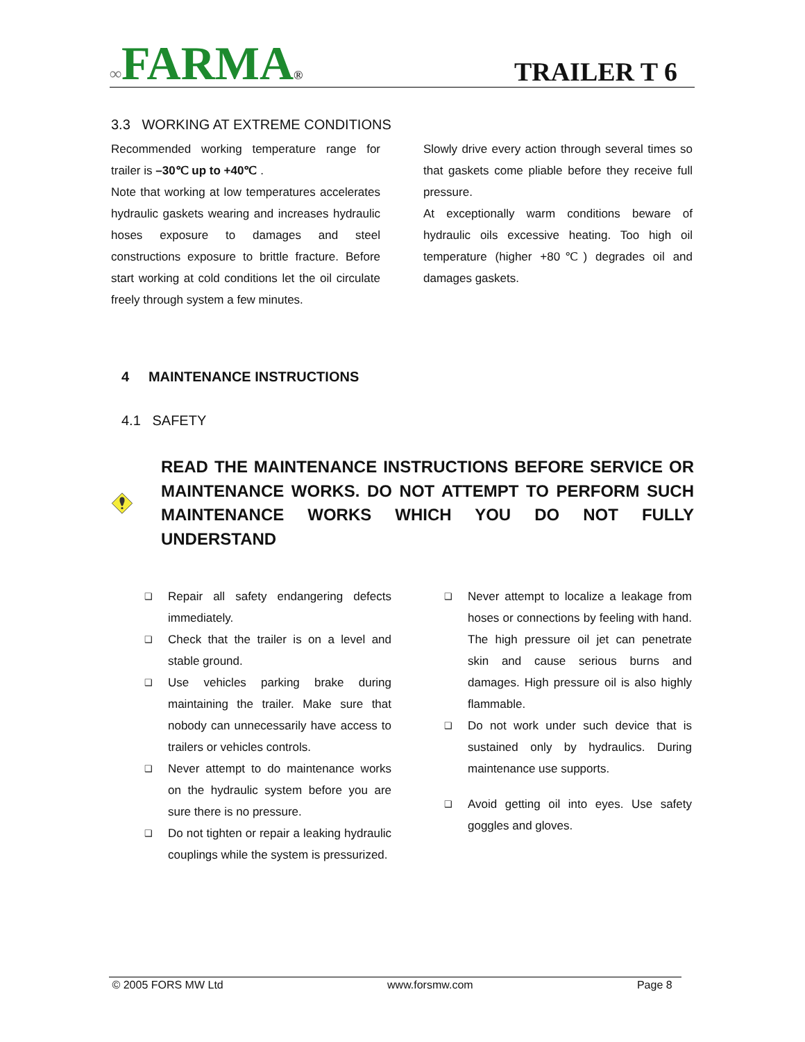∞FARMA®
TRAILER T 6
3.3 WORKING AT EXTREME CONDITIONS
Recommended working temperature range for trailer is –30℃ up to +40℃ .
Note that working at low temperatures accelerates hydraulic gaskets wearing and increases hydraulic hoses exposure to damages and steel constructions exposure to brittle fracture. Before start working at cold conditions let the oil circulate freely through system a few minutes.
Slowly drive every action through several times so that gaskets come pliable before they receive full pressure.
At exceptionally warm conditions beware of hydraulic oils excessive heating. Too high oil temperature (higher +80℃) degrades oil and damages gaskets.
4 MAINTENANCE INSTRUCTIONS
4.1 SAFETY
READ THE MAINTENANCE INSTRUCTIONS BEFORE SERVICE OR MAINTENANCE WORKS. DO NOT ATTEMPT TO PERFORM SUCH MAINTENANCE WORKS WHICH YOU DO NOT FULLY UNDERSTAND
❑ Repair all safety endangering defects immediately.
❑ Check that the trailer is on a level and stable ground.
❑ Use vehicles parking brake during maintaining the trailer. Make sure that nobody can unnecessarily have access to trailers or vehicles controls.
❑ Never attempt to do maintenance works on the hydraulic system before you are sure there is no pressure.
❑ Do not tighten or repair a leaking hydraulic couplings while the system is pressurized.
❑ Never attempt to localize a leakage from hoses or connections by feeling with hand. The high pressure oil jet can penetrate skin and cause serious burns and damages. High pressure oil is also highly flammable.
❑ Do not work under such device that is sustained only by hydraulics. During maintenance use supports.
❑ Avoid getting oil into eyes. Use safety goggles and gloves.
© 2005 FORS MW Ltd www.forsmw.com Page 8